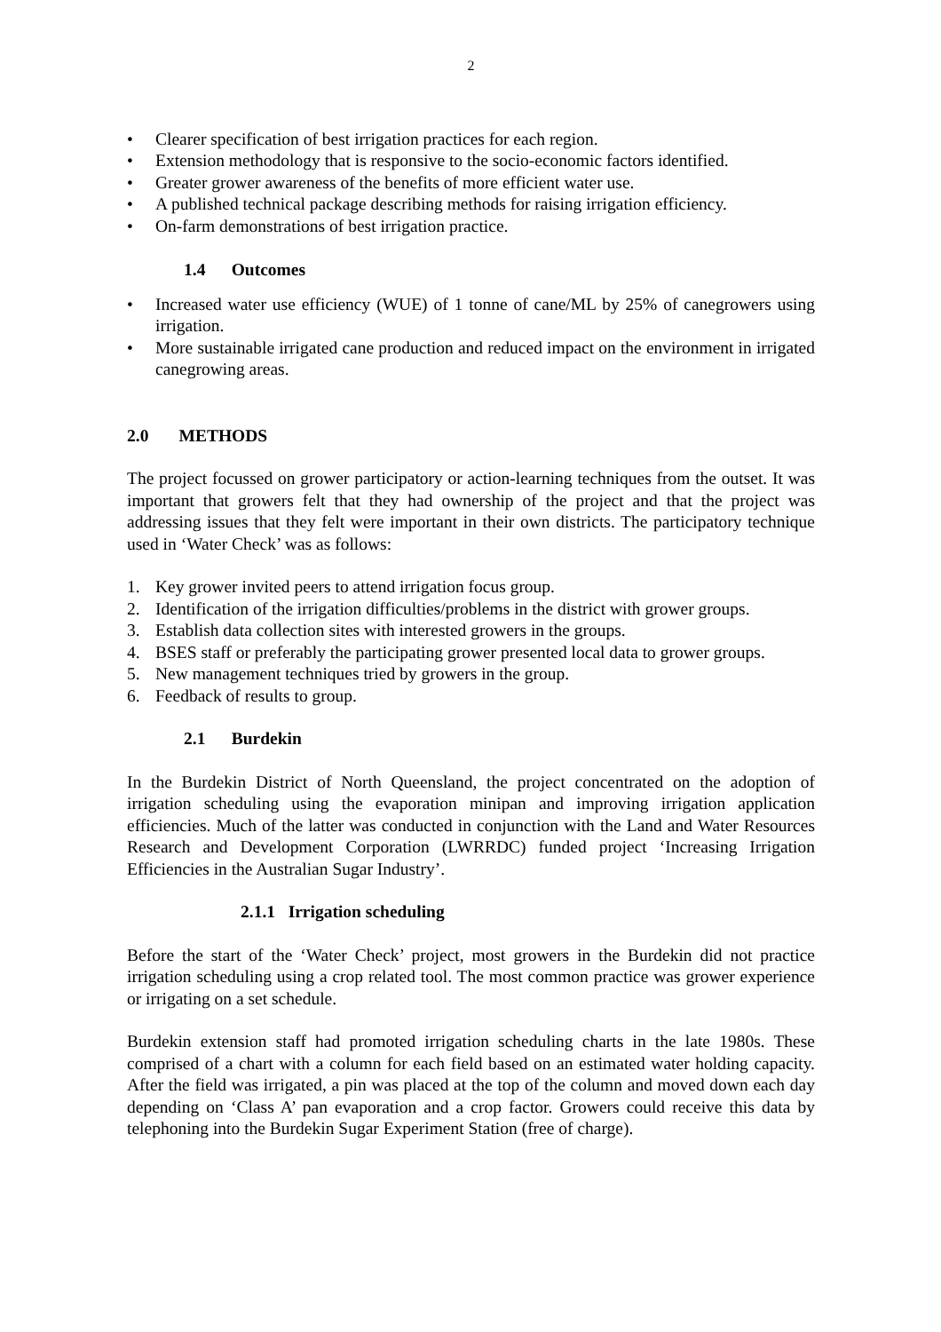2
• Clearer specification of best irrigation practices for each region.
• Extension methodology that is responsive to the socio-economic factors identified.
• Greater grower awareness of the benefits of more efficient water use.
• A published technical package describing methods for raising irrigation efficiency.
• On-farm demonstrations of best irrigation practice.
1.4 Outcomes
• Increased water use efficiency (WUE) of 1 tonne of cane/ML by 25% of canegrowers using irrigation.
• More sustainable irrigated cane production and reduced impact on the environment in irrigated canegrowing areas.
2.0 METHODS
The project focussed on grower participatory or action-learning techniques from the outset. It was important that growers felt that they had ownership of the project and that the project was addressing issues that they felt were important in their own districts. The participatory technique used in ‘Water Check’ was as follows:
1. Key grower invited peers to attend irrigation focus group.
2. Identification of the irrigation difficulties/problems in the district with grower groups.
3. Establish data collection sites with interested growers in the groups.
4. BSES staff or preferably the participating grower presented local data to grower groups.
5. New management techniques tried by growers in the group.
6. Feedback of results to group.
2.1 Burdekin
In the Burdekin District of North Queensland, the project concentrated on the adoption of irrigation scheduling using the evaporation minipan and improving irrigation application efficiencies. Much of the latter was conducted in conjunction with the Land and Water Resources Research and Development Corporation (LWRRDC) funded project ‘Increasing Irrigation Efficiencies in the Australian Sugar Industry’.
2.1.1 Irrigation scheduling
Before the start of the ‘Water Check’ project, most growers in the Burdekin did not practice irrigation scheduling using a crop related tool. The most common practice was grower experience or irrigating on a set schedule.
Burdekin extension staff had promoted irrigation scheduling charts in the late 1980s. These comprised of a chart with a column for each field based on an estimated water holding capacity. After the field was irrigated, a pin was placed at the top of the column and moved down each day depending on ‘Class A’ pan evaporation and a crop factor. Growers could receive this data by telephoning into the Burdekin Sugar Experiment Station (free of charge).